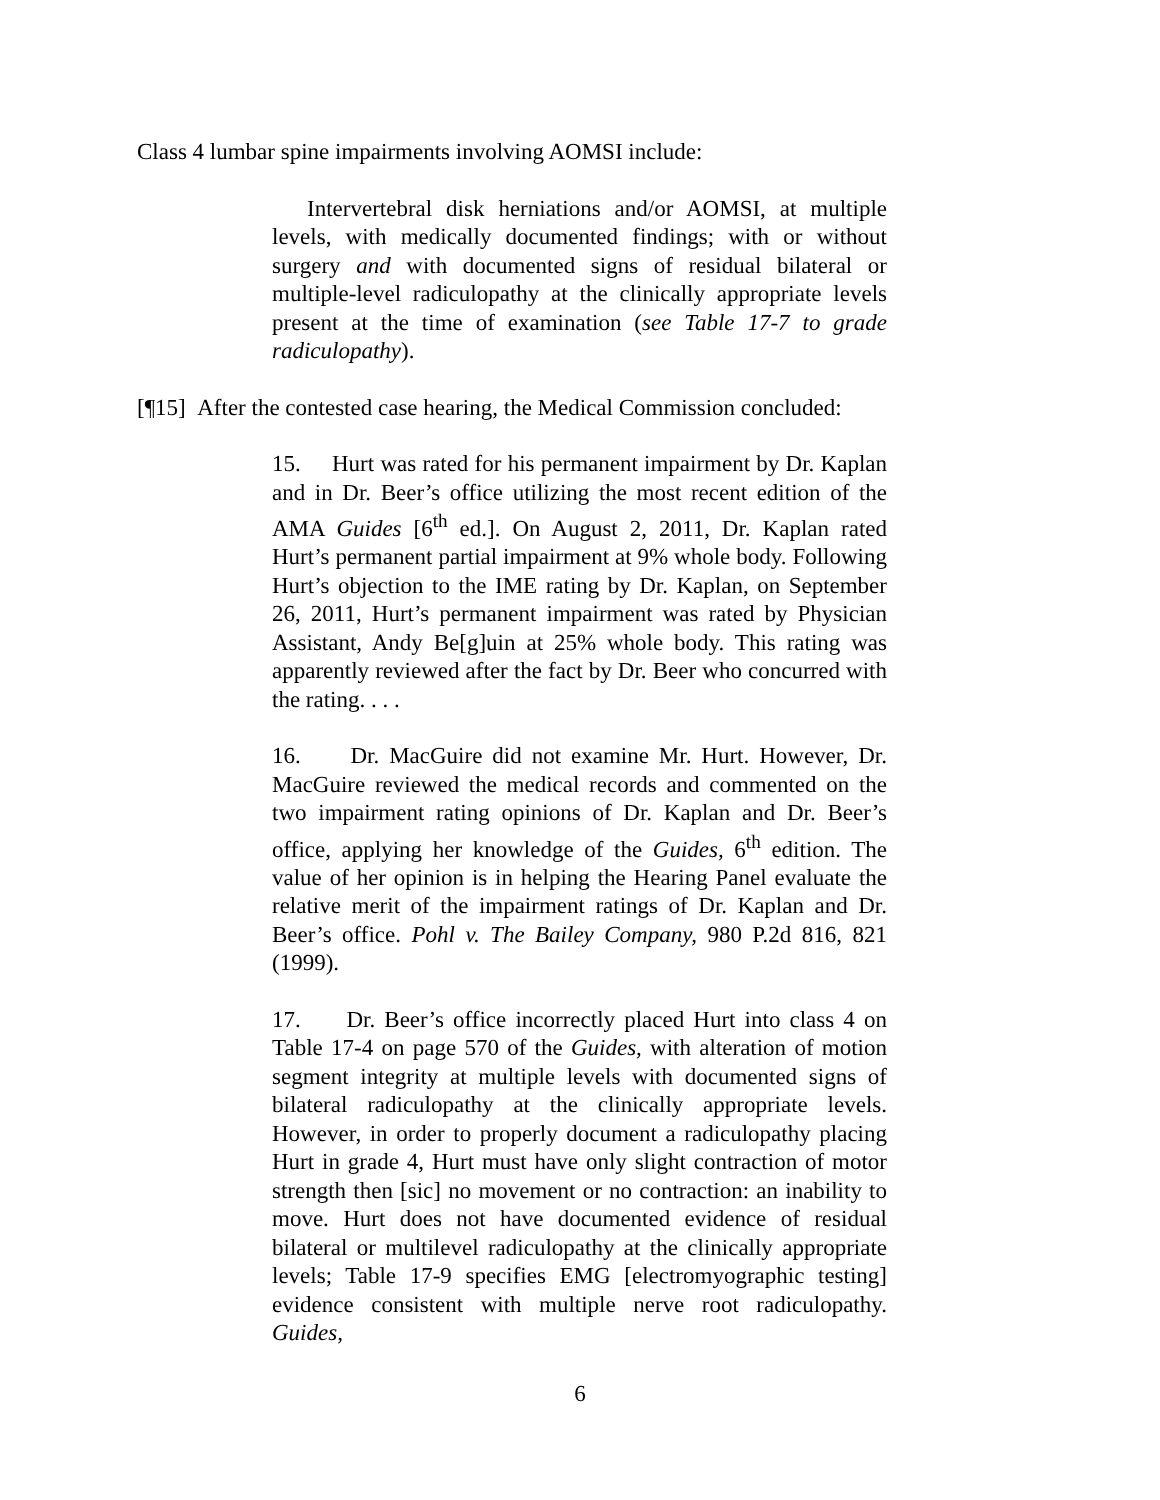Class 4 lumbar spine impairments involving AOMSI include:
Intervertebral disk herniations and/or AOMSI, at multiple levels, with medically documented findings; with or without surgery and with documented signs of residual bilateral or multiple-level radiculopathy at the clinically appropriate levels present at the time of examination (see Table 17-7 to grade radiculopathy).
[¶15] After the contested case hearing, the Medical Commission concluded:
15. Hurt was rated for his permanent impairment by Dr. Kaplan and in Dr. Beer’s office utilizing the most recent edition of the AMA Guides [6<sup>th</sup> ed.]. On August 2, 2011, Dr. Kaplan rated Hurt’s permanent partial impairment at 9% whole body. Following Hurt’s objection to the IME rating by Dr. Kaplan, on September 26, 2011, Hurt’s permanent impairment was rated by Physician Assistant, Andy Be[g]uin at 25% whole body. This rating was apparently reviewed after the fact by Dr. Beer who concurred with the rating. . . .
16. Dr. MacGuire did not examine Mr. Hurt. However, Dr. MacGuire reviewed the medical records and commented on the two impairment rating opinions of Dr. Kaplan and Dr. Beer’s office, applying her knowledge of the Guides, 6<sup>th</sup> edition. The value of her opinion is in helping the Hearing Panel evaluate the relative merit of the impairment ratings of Dr. Kaplan and Dr. Beer’s office. Pohl v. The Bailey Company, 980 P.2d 816, 821 (1999).
17. Dr. Beer’s office incorrectly placed Hurt into class 4 on Table 17-4 on page 570 of the Guides, with alteration of motion segment integrity at multiple levels with documented signs of bilateral radiculopathy at the clinically appropriate levels. However, in order to properly document a radiculopathy placing Hurt in grade 4, Hurt must have only slight contraction of motor strength then [sic] no movement or no contraction: an inability to move. Hurt does not have documented evidence of residual bilateral or multilevel radiculopathy at the clinically appropriate levels; Table 17-9 specifies EMG [electromyographic testing] evidence consistent with multiple nerve root radiculopathy. Guides,
6